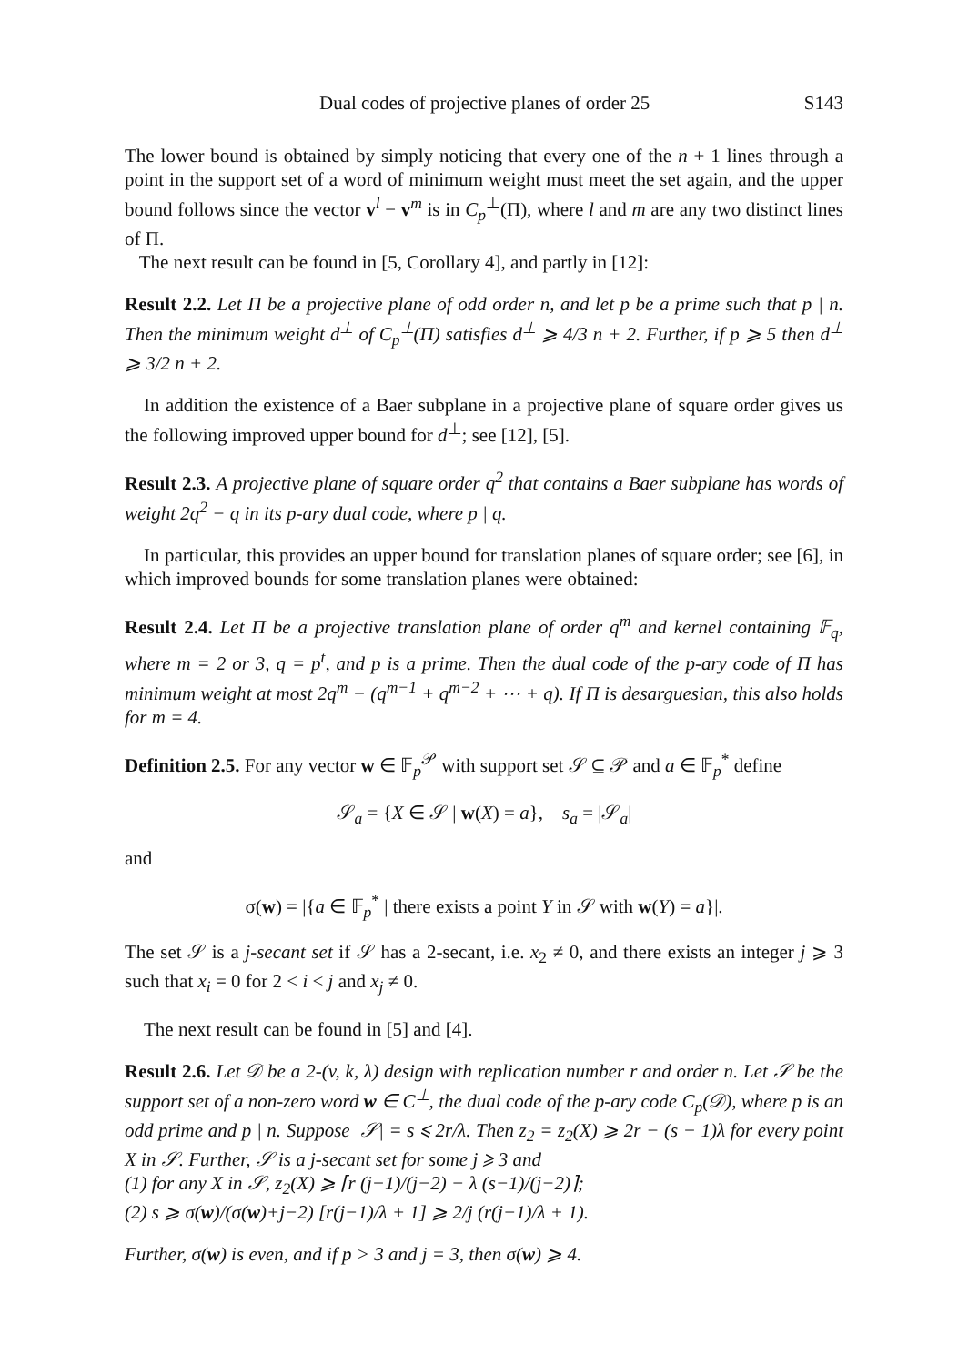Dual codes of projective planes of order 25 S143
The lower bound is obtained by simply noticing that every one of the n + 1 lines through a point in the support set of a word of minimum weight must meet the set again, and the upper bound follows since the vector v<sup>l</sup> − v<sup>m</sup> is in C<sub>p</sub><sup>⊥</sup>(Π), where l and m are any two distinct lines of Π.
The next result can be found in [5, Corollary 4], and partly in [12]:
Result 2.2. Let Π be a projective plane of odd order n, and let p be a prime such that p | n. Then the minimum weight d<sup>⊥</sup> of C<sub>p</sub><sup>⊥</sup>(Π) satisfies d<sup>⊥</sup> ⩾ 4/3 n + 2. Further, if p ⩾ 5 then d<sup>⊥</sup> ⩾ 3/2 n + 2.
In addition the existence of a Baer subplane in a projective plane of square order gives us the following improved upper bound for d<sup>⊥</sup>; see [12], [5].
Result 2.3. A projective plane of square order q<sup>2</sup> that contains a Baer subplane has words of weight 2q<sup>2</sup> − q in its p-ary dual code, where p | q.
In particular, this provides an upper bound for translation planes of square order; see [6], in which improved bounds for some translation planes were obtained:
Result 2.4. Let Π be a projective translation plane of order q<sup>m</sup> and kernel containing 𝔽<sub>q</sub>, where m = 2 or 3, q = p<sup>t</sup>, and p is a prime. Then the dual code of the p-ary code of Π has minimum weight at most 2q<sup>m</sup> − (q<sup>m−1</sup> + q<sup>m−2</sup> + ⋯ + q). If Π is desarguesian, this also holds for m = 4.
Definition 2.5. For any vector w ∈ 𝔽<sub>p</sub><sup>𝒫</sup> with support set 𝒮 ⊆ 𝒫 and a ∈ 𝔽<sub>p</sub><sup>*</sup> define
𝒮<sub>a</sub> = {X ∈ 𝒮 | w(X) = a}, s<sub>a</sub> = |𝒮<sub>a</sub>|
and
σ(w) = |{a ∈ 𝔽<sub>p</sub><sup>*</sup> | there exists a point Y in 𝒮 with w(Y) = a}|.
The set 𝒮 is a j-secant set if 𝒮 has a 2-secant, i.e. x<sub>2</sub> ≠ 0, and there exists an integer j ⩾ 3 such that x<sub>i</sub> = 0 for 2 < i < j and x<sub>j</sub> ≠ 0.
The next result can be found in [5] and [4].
Result 2.6. Let 𝒟 be a 2-(v, k, λ) design with replication number r and order n. Let 𝒮 be the support set of a non-zero word w ∈ C<sup>⊥</sup>, the dual code of the p-ary code C<sub>p</sub>(𝒟), where p is an odd prime and p | n. Suppose |𝒮| = s ⩽ 2r/λ. Then z<sub>2</sub> = z<sub>2</sub>(X) ⩾ 2r − (s − 1)λ for every point X in 𝒮. Further, 𝒮 is a j-secant set for some j ⩾ 3 and
(1) for any X in 𝒮, z<sub>2</sub>(X) ⩾ ⌈r (j−1)/(j−2) − λ (s−1)/(j−2)⌉;
(2) s ⩾ σ(w)/(σ(w)+j−2) [r(j−1)/λ + 1] ⩾ 2/j (r(j−1)/λ + 1).
Further, σ(w) is even, and if p > 3 and j = 3, then σ(w) ⩾ 4.